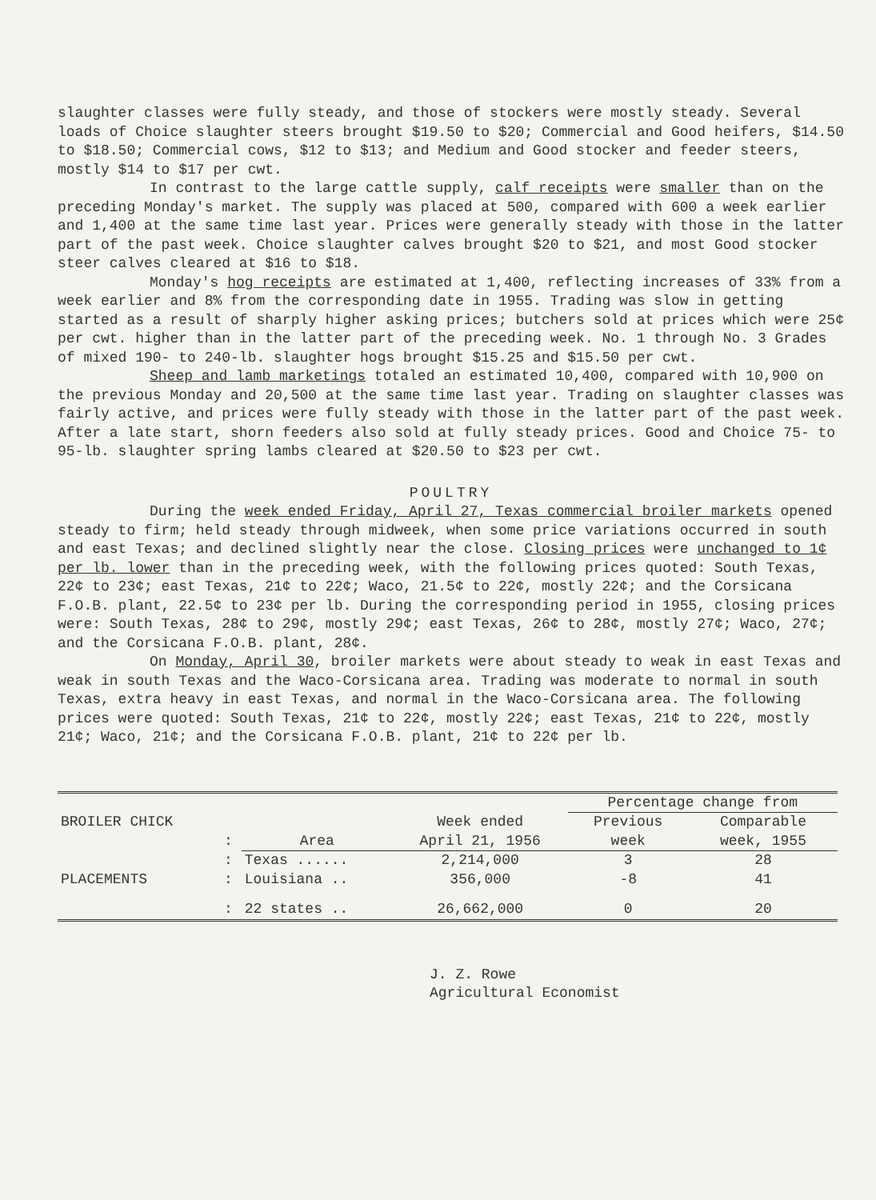slaughter classes were fully steady, and those of stockers were mostly steady. Several loads of Choice slaughter steers brought $19.50 to $20; Commercial and Good heifers, $14.50 to $18.50; Commercial cows, $12 to $13; and Medium and Good stocker and feeder steers, mostly $14 to $17 per cwt.
In contrast to the large cattle supply, calf receipts were smaller than on the preceding Monday's market. The supply was placed at 500, compared with 600 a week earlier and 1,400 at the same time last year. Prices were generally steady with those in the latter part of the past week. Choice slaughter calves brought $20 to $21, and most Good stocker steer calves cleared at $16 to $18.
Monday's hog receipts are estimated at 1,400, reflecting increases of 33% from a week earlier and 8% from the corresponding date in 1955. Trading was slow in getting started as a result of sharply higher asking prices; butchers sold at prices which were 25¢ per cwt. higher than in the latter part of the preceding week. No. 1 through No. 3 Grades of mixed 190- to 240-lb. slaughter hogs brought $15.25 and $15.50 per cwt.
Sheep and lamb marketings totaled an estimated 10,400, compared with 10,900 on the previous Monday and 20,500 at the same time last year. Trading on slaughter classes was fairly active, and prices were fully steady with those in the latter part of the past week. After a late start, shorn feeders also sold at fully steady prices. Good and Choice 75- to 95-lb. slaughter spring lambs cleared at $20.50 to $23 per cwt.
POULTRY
During the week ended Friday, April 27, Texas commercial broiler markets opened steady to firm; held steady through midweek, when some price variations occurred in south and east Texas; and declined slightly near the close. Closing prices were unchanged to 1¢ per lb. lower than in the preceding week, with the following prices quoted: South Texas, 22¢ to 23¢; east Texas, 21¢ to 22¢; Waco, 21.5¢ to 22¢, mostly 22¢; and the Corsicana F.O.B. plant, 22.5¢ to 23¢ per lb. During the corresponding period in 1955, closing prices were: South Texas, 28¢ to 29¢, mostly 29¢; east Texas, 26¢ to 28¢, mostly 27¢; Waco, 27¢; and the Corsicana F.O.B. plant, 28¢.
On Monday, April 30, broiler markets were about steady to weak in east Texas and weak in south Texas and the Waco-Corsicana area. Trading was moderate to normal in south Texas, extra heavy in east Texas, and normal in the Waco-Corsicana area. The following prices were quoted: South Texas, 21¢ to 22¢, mostly 22¢; east Texas, 21¢ to 22¢, mostly 21¢; Waco, 21¢; and the Corsicana F.O.B. plant, 21¢ to 22¢ per lb.
| BROILER CHICK | : | Area | Week ended April 21, 1956 | Percentage change from | |
| | | | | Previous week | Comparable week, 1955 |
| PLACEMENTS | : | Texas ...... | 2,214,000 | 3 | 28 |
| | : | Louisiana .. | 356,000 | -8 | 41 |
| | : | 22 states .. | 26,662,000 | 0 | 20 |
J. Z. Rowe
Agricultural Economist